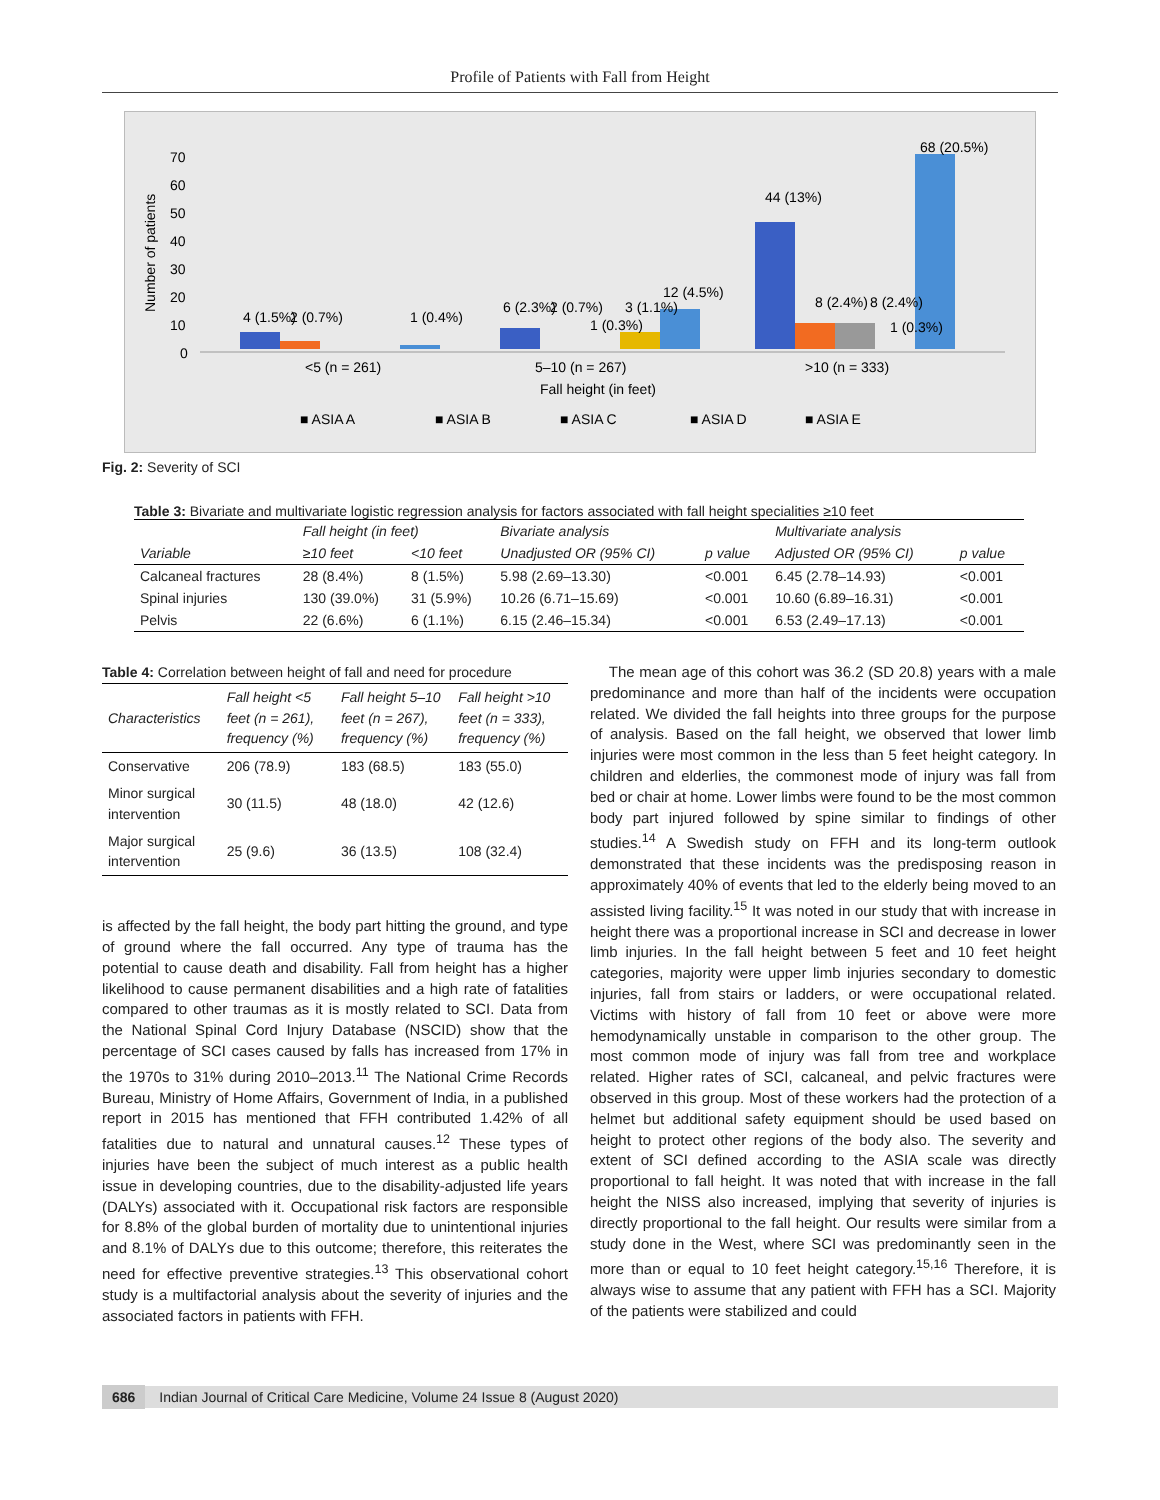Profile of Patients with Fall from Height
Number of patients
70
60
50
40
30
20
10
0
4 (1.5%)
2 (0.7%)
1 (0.4%)
6 (2.3%)
2 (0.7%)
1 (0.3%)
3 (1.1%)
12 (4.5%)
44 (13%)
8 (2.4%)
8 (2.4%)
1 (0.3%)
68 (20.5%)
<5 (n = 261)
5–10 (n = 267)
>10 (n = 333)
Fall height (in feet)
■ ASIA A
■ ASIA B
■ ASIA C
■ ASIA D
■ ASIA E
Fig. 2: Severity of SCI
Table 3: Bivariate and multivariate logistic regression analysis for factors associated with fall height specialities ≥10 feet
| | Fall height (in feet) | | Bivariate analysis | | Multivariate analysis | |
| --- | --- | --- | --- | --- | --- | --- |
| Variable | ≥10 feet | <10 feet | Unadjusted OR (95% CI) | p value | Adjusted OR (95% CI) | p value |
| Calcaneal fractures | 28 (8.4%) | 8 (1.5%) | 5.98 (2.69–13.30) | <0.001 | 6.45 (2.78–14.93) | <0.001 |
| Spinal injuries | 130 (39.0%) | 31 (5.9%) | 10.26 (6.71–15.69) | <0.001 | 10.60 (6.89–16.31) | <0.001 |
| Pelvis | 22 (6.6%) | 6 (1.1%) | 6.15 (2.46–15.34) | <0.001 | 6.53 (2.49–17.13) | <0.001 |
Table 4: Correlation between height of fall and need for procedure
| Characteristics | Fall height <5 feet (n = 261), frequency (%) | Fall height 5–10 feet (n = 267), frequency (%) | Fall height >10 feet (n = 333), frequency (%) |
| --- | --- | --- | --- |
| Conservative | 206 (78.9) | 183 (68.5) | 183 (55.0) |
| Minor surgical intervention | 30 (11.5) | 48 (18.0) | 42 (12.6) |
| Major surgical intervention | 25 (9.6) | 36 (13.5) | 108 (32.4) |
is affected by the fall height, the body part hitting the ground, and type of ground where the fall occurred. Any type of trauma has the potential to cause death and disability. Fall from height has a higher likelihood to cause permanent disabilities and a high rate of fatalities compared to other traumas as it is mostly related to SCI. Data from the National Spinal Cord Injury Database (NSCID) show that the percentage of SCI cases caused by falls has increased from 17% in the 1970s to 31% during 2010–2013.<sup>11</sup> The National Crime Records Bureau, Ministry of Home Affairs, Government of India, in a published report in 2015 has mentioned that FFH contributed 1.42% of all fatalities due to natural and unnatural causes.<sup>12</sup> These types of injuries have been the subject of much interest as a public health issue in developing countries, due to the disability-adjusted life years (DALYs) associated with it. Occupational risk factors are responsible for 8.8% of the global burden of mortality due to unintentional injuries and 8.1% of DALYs due to this outcome; therefore, this reiterates the need for effective preventive strategies.<sup>13</sup> This observational cohort study is a multifactorial analysis about the severity of injuries and the associated factors in patients with FFH.
The mean age of this cohort was 36.2 (SD 20.8) years with a male predominance and more than half of the incidents were occupation related. We divided the fall heights into three groups for the purpose of analysis. Based on the fall height, we observed that lower limb injuries were most common in the less than 5 feet height category. In children and elderlies, the commonest mode of injury was fall from bed or chair at home. Lower limbs were found to be the most common body part injured followed by spine similar to findings of other studies.<sup>14</sup> A Swedish study on FFH and its long-term outlook demonstrated that these incidents was the predisposing reason in approximately 40% of events that led to the elderly being moved to an assisted living facility.<sup>15</sup> It was noted in our study that with increase in height there was a proportional increase in SCI and decrease in lower limb injuries. In the fall height between 5 feet and 10 feet height categories, majority were upper limb injuries secondary to domestic injuries, fall from stairs or ladders, or were occupational related. Victims with history of fall from 10 feet or above were more hemodynamically unstable in comparison to the other group. The most common mode of injury was fall from tree and workplace related. Higher rates of SCI, calcaneal, and pelvic fractures were observed in this group. Most of these workers had the protection of a helmet but additional safety equipment should be used based on height to protect other regions of the body also. The severity and extent of SCI defined according to the ASIA scale was directly proportional to fall height. It was noted that with increase in the fall height the NISS also increased, implying that severity of injuries is directly proportional to the fall height. Our results were similar from a study done in the West, where SCI was predominantly seen in the more than or equal to 10 feet height category.<sup>15,16</sup> Therefore, it is always wise to assume that any patient with FFH has a SCI. Majority of the patients were stabilized and could
686 Indian Journal of Critical Care Medicine, Volume 24 Issue 8 (August 2020)